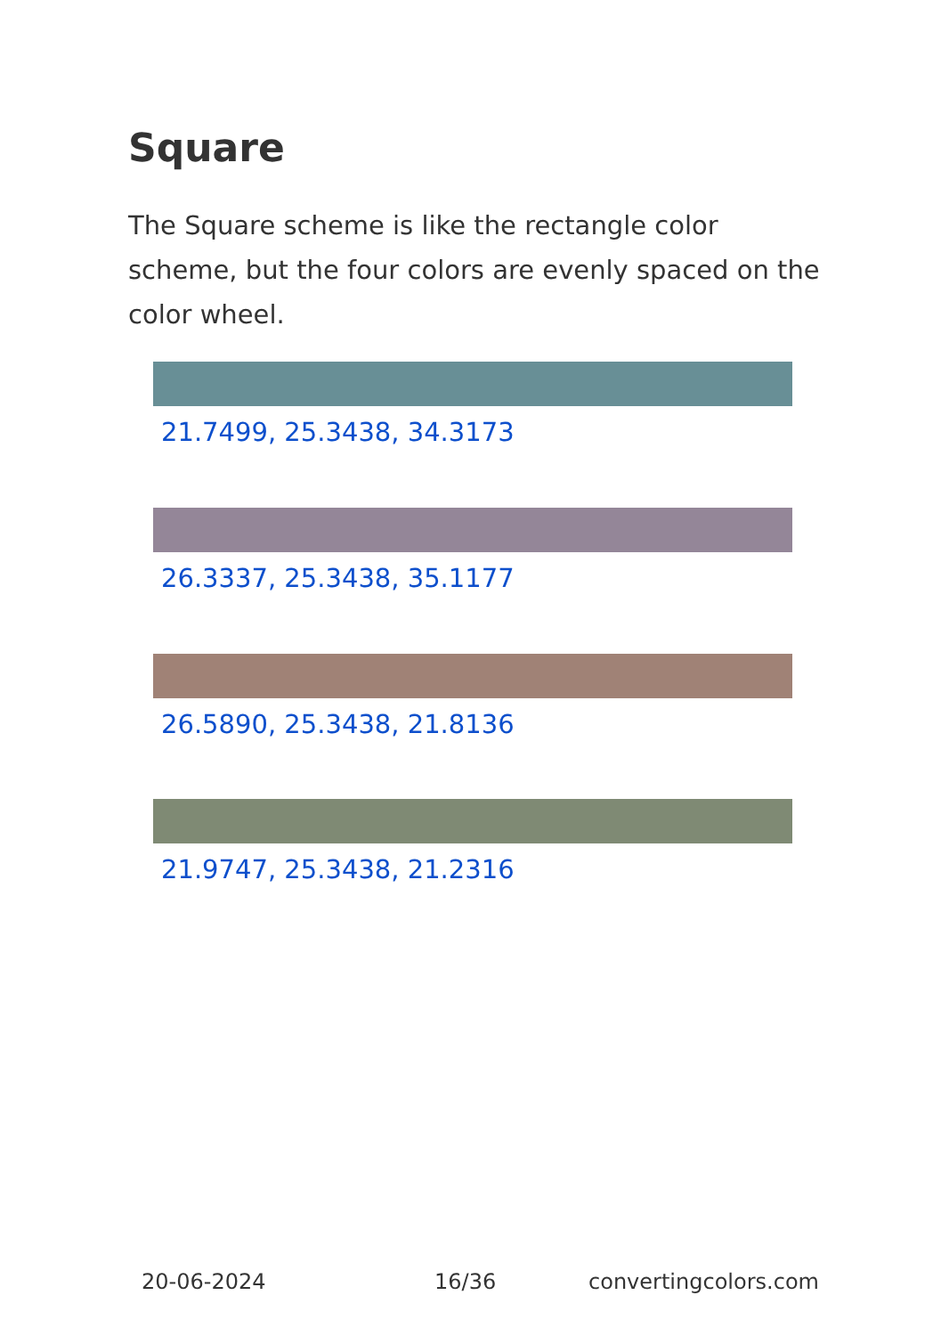Square
The Square scheme is like the rectangle color scheme, but the four colors are evenly spaced on the color wheel.
21.7499, 25.3438, 34.3173
26.3337, 25.3438, 35.1177
26.5890, 25.3438, 21.8136
21.9747, 25.3438, 21.2316
20-06-2024 16/36 convertingcolors.com